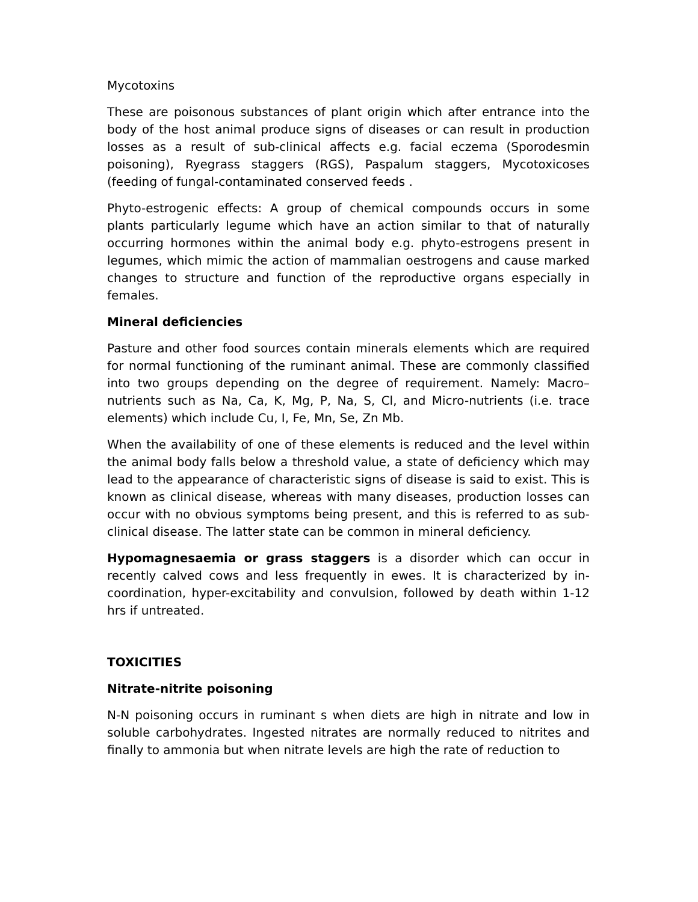Mycotoxins
These are poisonous substances of plant origin which after entrance into the body of the host animal produce signs of diseases or can result in production losses as a result of sub-clinical affects e.g. facial eczema (Sporodesmin poisoning), Ryegrass staggers (RGS), Paspalum staggers, Mycotoxicoses (feeding of fungal-contaminated conserved feeds .
Phyto-estrogenic effects: A group of chemical compounds occurs in some plants particularly legume which have an action similar to that of naturally occurring hormones within the animal body e.g. phyto-estrogens present in legumes, which mimic the action of mammalian oestrogens and cause marked changes to structure and function of the reproductive organs especially in females.
Mineral deficiencies
Pasture and other food sources contain minerals elements which are required for normal functioning of the ruminant animal. These are commonly classified into two groups depending on the degree of requirement. Namely: Macro–nutrients such as Na, Ca, K, Mg, P, Na, S, Cl, and Micro-nutrients (i.e. trace elements) which include Cu, I, Fe, Mn, Se, Zn Mb.
When the availability of one of these elements is reduced and the level within the animal body falls below a threshold value, a state of deficiency which may lead to the appearance of characteristic signs of disease is said to exist. This is known as clinical disease, whereas with many diseases, production losses can occur with no obvious symptoms being present, and this is referred to as sub-clinical disease. The latter state can be common in mineral deficiency.
Hypomagnesaemia or grass staggers is a disorder which can occur in recently calved cows and less frequently in ewes. It is characterized by in-coordination, hyper-excitability and convulsion, followed by death within 1-12 hrs if untreated.
TOXICITIES
Nitrate-nitrite poisoning
N-N poisoning occurs in ruminant s when diets are high in nitrate and low in soluble carbohydrates. Ingested nitrates are normally reduced to nitrites and finally to ammonia but when nitrate levels are high the rate of reduction to